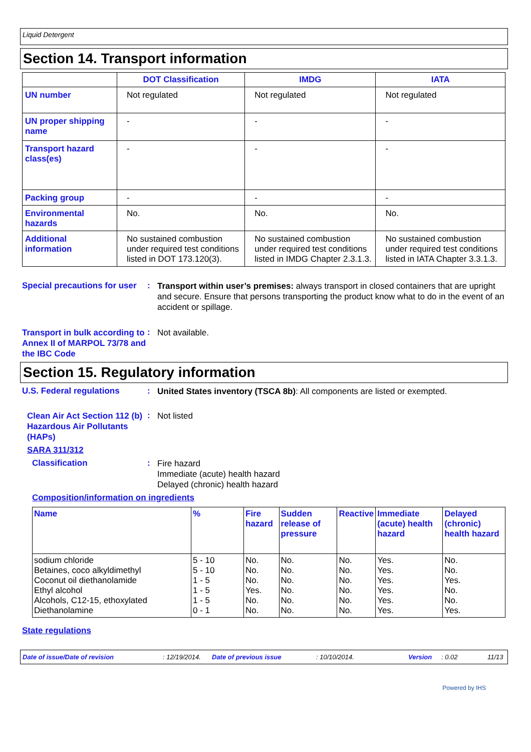Liquid Detergent
Section 14. Transport information
| | DOT Classification | IMDG | IATA |
| --- | --- | --- | --- |
| UN number | Not regulated | Not regulated | Not regulated |
| UN proper shipping name | - | - | - |
| Transport hazard class(es) | - | - | - |
| Packing group | - | - | - |
| Environmental hazards | No. | No. | No. |
| Additional information | No sustained combustion under required test conditions listed in DOT 173.120(3). | No sustained combustion under required test conditions listed in IMDG Chapter 2.3.1.3. | No sustained combustion under required test conditions listed in IATA Chapter 3.3.1.3. |
Special precautions for user
:
Transport within user’s premises: always transport in closed containers that are upright and secure. Ensure that persons transporting the product know what to do in the event of an accident or spillage.
Transport in bulk according to Annex II of MARPOL 73/78 and the IBC Code
:
Not available.
Section 15. Regulatory information
U.S. Federal regulations :
United States inventory (TSCA 8b): All components are listed or exempted.
Clean Air Act Section 112 (b) Hazardous Air Pollutants (HAPs)
:
Not listed
SARA 311/312
Classification :
Fire hazard
Immediate (acute) health hazard
Delayed (chronic) health hazard
Composition/information on ingredients
| Name | % | Fire hazard | Sudden release of pressure | Reactive | Immediate (acute) health hazard | Delayed (chronic) health hazard |
| --- | --- | --- | --- | --- | --- | --- |
| sodium chloride Betaines, coco alkyldimethyl Coconut oil diethanolamide Ethyl alcohol Alcohols, C12-15, ethoxylated Diethanolamine | 5 - 10 5 - 10 1 - 5 1 - 5 1 - 5 0 - 1 | No. No. No. Yes. No. No. | No. No. No. No. No. No. | No. No. No. No. No. No. | Yes. Yes. Yes. Yes. Yes. Yes. | No. No. Yes. No. No. Yes. |
State regulations
Date of issue/Date of revision: 12/19/2014. Date of previous issue: 10/10/2014. Version: 0.02 11/13
Powered by IHS